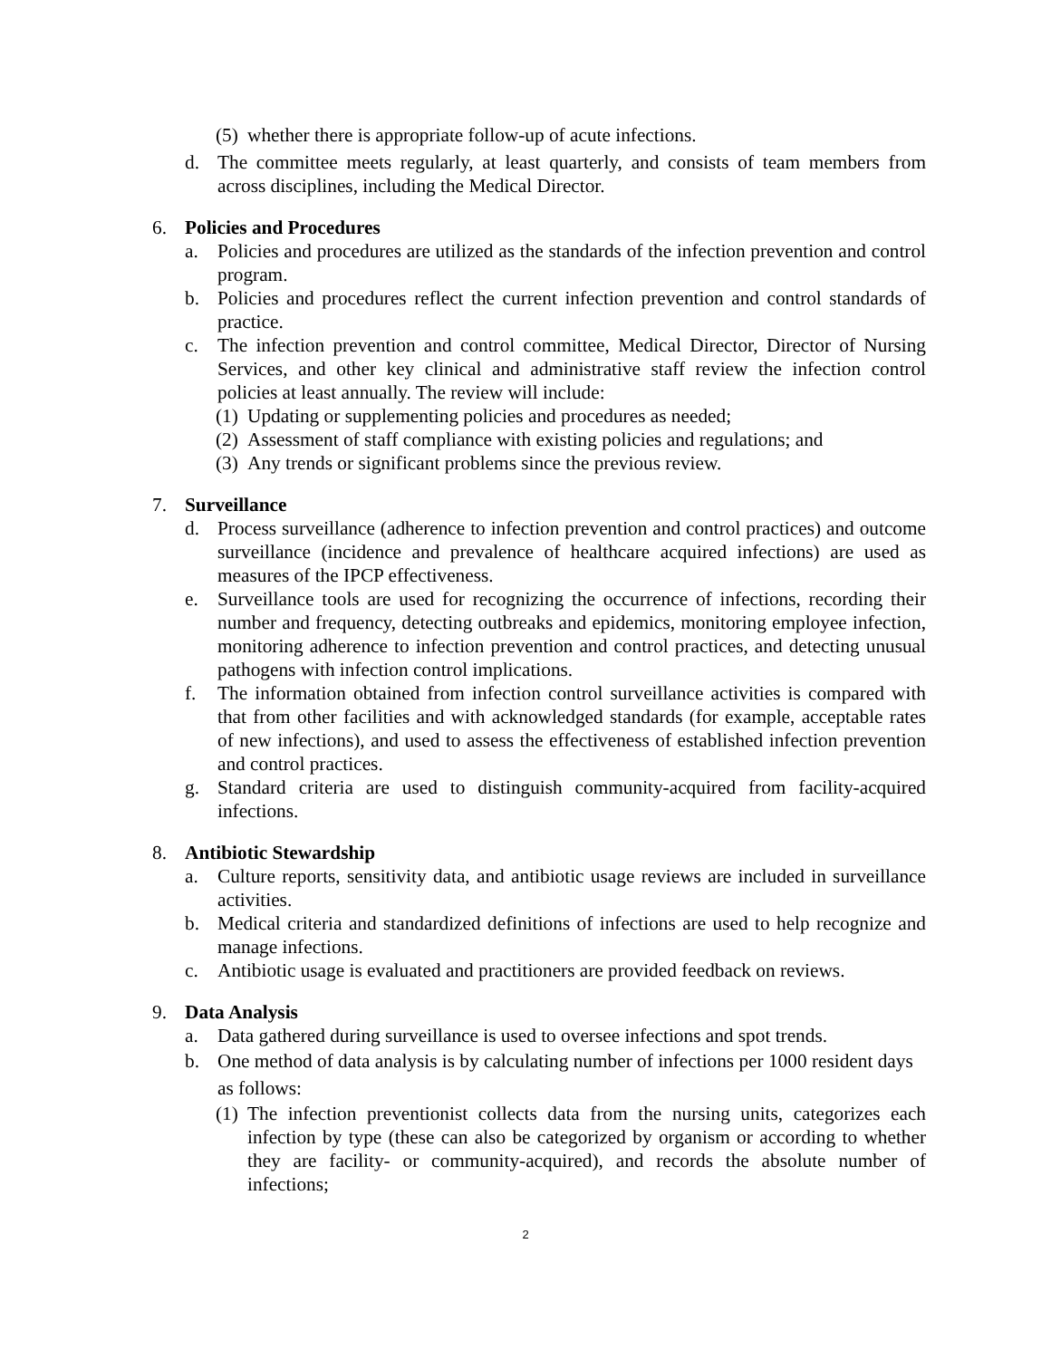(5) whether there is appropriate follow-up of acute infections.
d. The committee meets regularly, at least quarterly, and consists of team members from across disciplines, including the Medical Director.
6. Policies and Procedures
a. Policies and procedures are utilized as the standards of the infection prevention and control program.
b. Policies and procedures reflect the current infection prevention and control standards of practice.
c. The infection prevention and control committee, Medical Director, Director of Nursing Services, and other key clinical and administrative staff review the infection control policies at least annually. The review will include:
(1) Updating or supplementing policies and procedures as needed;
(2) Assessment of staff compliance with existing policies and regulations; and
(3) Any trends or significant problems since the previous review.
7. Surveillance
d. Process surveillance (adherence to infection prevention and control practices) and outcome surveillance (incidence and prevalence of healthcare acquired infections) are used as measures of the IPCP effectiveness.
e. Surveillance tools are used for recognizing the occurrence of infections, recording their number and frequency, detecting outbreaks and epidemics, monitoring employee infection, monitoring adherence to infection prevention and control practices, and detecting unusual pathogens with infection control implications.
f. The information obtained from infection control surveillance activities is compared with that from other facilities and with acknowledged standards (for example, acceptable rates of new infections), and used to assess the effectiveness of established infection prevention and control practices.
g. Standard criteria are used to distinguish community-acquired from facility-acquired infections.
8. Antibiotic Stewardship
a. Culture reports, sensitivity data, and antibiotic usage reviews are included in surveillance activities.
b. Medical criteria and standardized definitions of infections are used to help recognize and manage infections.
c. Antibiotic usage is evaluated and practitioners are provided feedback on reviews.
9. Data Analysis
a. Data gathered during surveillance is used to oversee infections and spot trends.
b. One method of data analysis is by calculating number of infections per 1000 resident days as follows:
(1) The infection preventionist collects data from the nursing units, categorizes each infection by type (these can also be categorized by organism or according to whether they are facility- or community-acquired), and records the absolute number of infections;
2